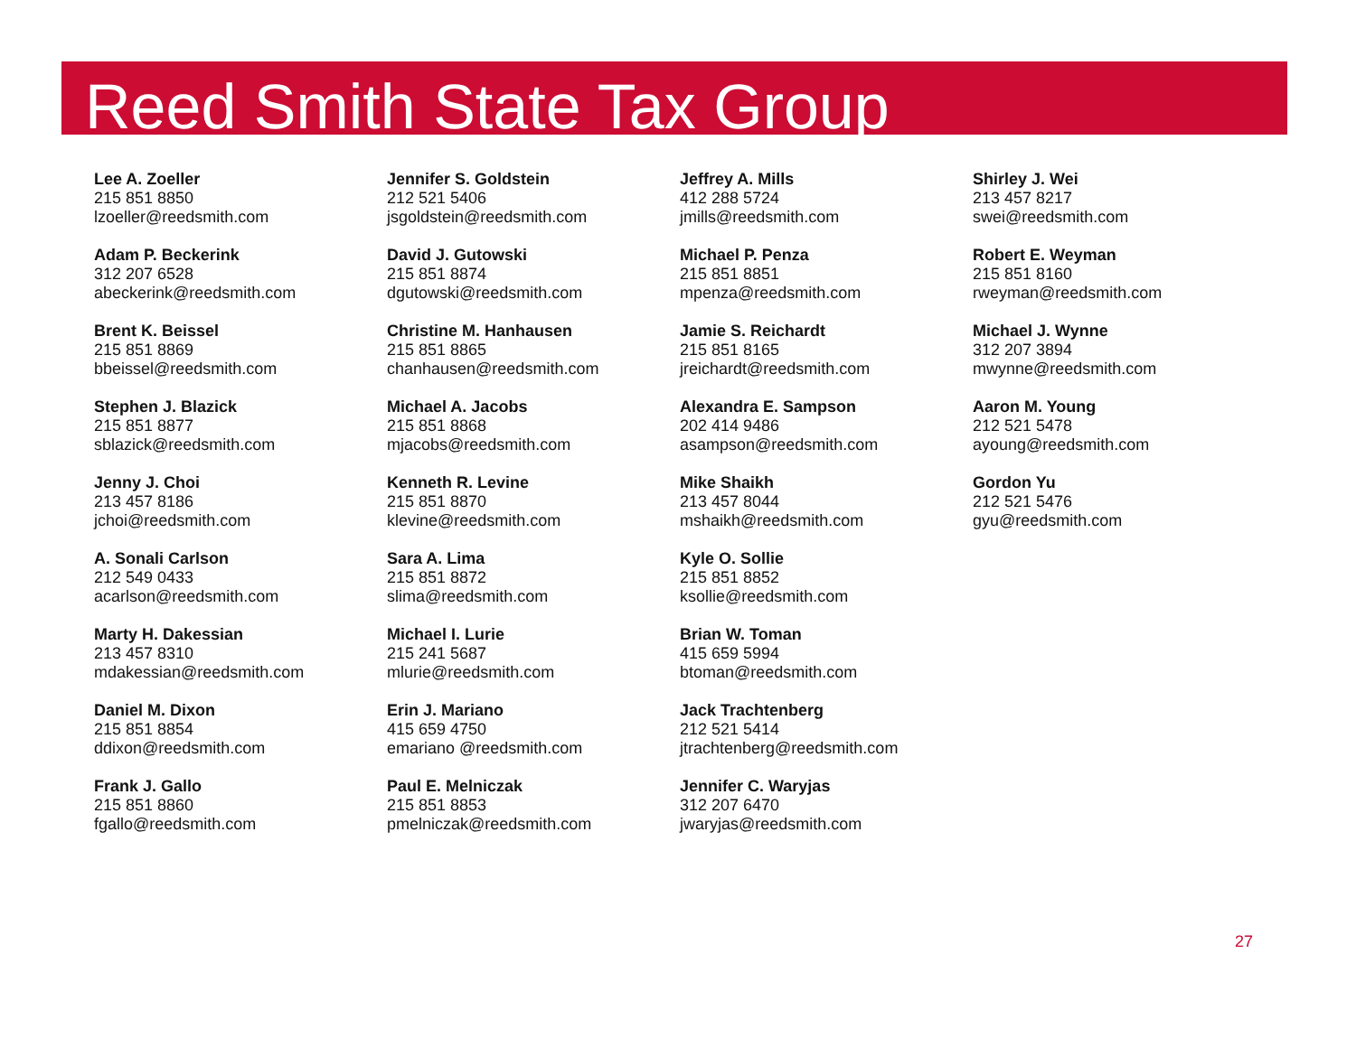Reed Smith State Tax Group
Lee A. Zoeller
215 851 8850
lzoeller@reedsmith.com
Adam P. Beckerink
312 207 6528
abeckerink@reedsmith.com
Brent K. Beissel
215 851 8869
bbeissel@reedsmith.com
Stephen J. Blazick
215 851 8877
sblazick@reedsmith.com
Jenny J. Choi
213 457 8186
jchoi@reedsmith.com
A. Sonali Carlson
212 549 0433
acarlson@reedsmith.com
Marty H. Dakessian
213 457 8310
mdakessian@reedsmith.com
Daniel M. Dixon
215 851 8854
ddixon@reedsmith.com
Frank J. Gallo
215 851 8860
fgallo@reedsmith.com
Jennifer S. Goldstein
212 521 5406
jsgoldstein@reedsmith.com
David J. Gutowski
215 851 8874
dgutowski@reedsmith.com
Christine M. Hanhausen
215 851 8865
chanhausen@reedsmith.com
Michael A. Jacobs
215 851 8868
mjacobs@reedsmith.com
Kenneth R. Levine
215 851 8870
klevine@reedsmith.com
Sara A. Lima
215 851 8872
slima@reedsmith.com
Michael I. Lurie
215 241 5687
mlurie@reedsmith.com
Erin J. Mariano
415 659 4750
emariano @reedsmith.com
Paul E. Melniczak
215 851 8853
pmelniczak@reedsmith.com
Jeffrey A. Mills
412 288 5724
jmills@reedsmith.com
Michael P. Penza
215 851 8851
mpenza@reedsmith.com
Jamie S. Reichardt
215 851 8165
jreichardt@reedsmith.com
Alexandra E. Sampson
202 414 9486
asampson@reedsmith.com
Mike Shaikh
213 457 8044
mshaikh@reedsmith.com
Kyle O. Sollie
215 851 8852
ksollie@reedsmith.com
Brian W. Toman
415 659 5994
btoman@reedsmith.com
Jack Trachtenberg
212 521 5414
jtrachtenberg@reedsmith.com
Jennifer C. Waryjas
312 207 6470
jwaryjas@reedsmith.com
Shirley J. Wei
213 457 8217
swei@reedsmith.com
Robert E. Weyman
215 851 8160
rweyman@reedsmith.com
Michael J. Wynne
312 207 3894
mwynne@reedsmith.com
Aaron M. Young
212 521 5478
ayoung@reedsmith.com
Gordon Yu
212 521 5476
gyu@reedsmith.com
27